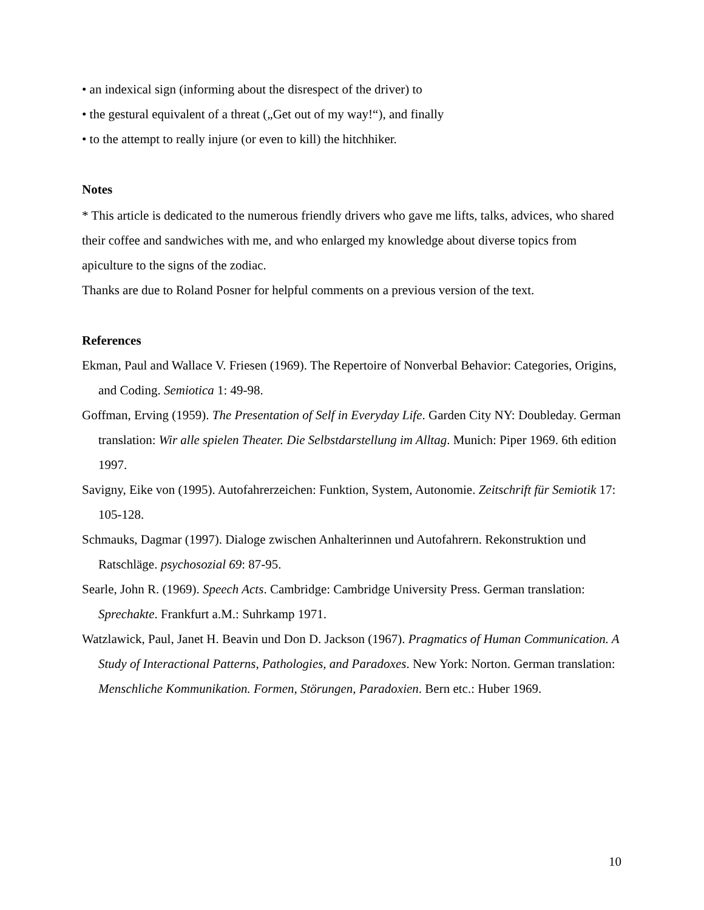• an indexical sign (informing about the disrespect of the driver) to
• the gestural equivalent of a threat („Get out of my way!“), and finally
• to the attempt to really injure (or even to kill) the hitchhiker.
Notes
* This article is dedicated to the numerous friendly drivers who gave me lifts, talks, advices, who shared their coffee and sandwiches with me, and who enlarged my knowledge about diverse topics from apiculture to the signs of the zodiac.
Thanks are due to Roland Posner for helpful comments on a previous version of the text.
References
Ekman, Paul and Wallace V. Friesen (1969). The Repertoire of Nonverbal Behavior: Categories, Origins, and Coding. Semiotica 1: 49-98.
Goffman, Erving (1959). The Presentation of Self in Everyday Life. Garden City NY: Doubleday. German translation: Wir alle spielen Theater. Die Selbstdarstellung im Alltag. Munich: Piper 1969. 6th edition 1997.
Savigny, Eike von (1995). Autofahrerzeichen: Funktion, System, Autonomie. Zeitschrift für Semiotik 17: 105-128.
Schmauks, Dagmar (1997). Dialoge zwischen Anhalterinnen und Autofahrern. Rekonstruktion und Ratschläge. psychosozial 69: 87-95.
Searle, John R. (1969). Speech Acts. Cambridge: Cambridge University Press. German translation: Sprechakte. Frankfurt a.M.: Suhrkamp 1971.
Watzlawick, Paul, Janet H. Beavin und Don D. Jackson (1967). Pragmatics of Human Communication. A Study of Interactional Patterns, Pathologies, and Paradoxes. New York: Norton. German translation: Menschliche Kommunikation. Formen, Störungen, Paradoxien. Bern etc.: Huber 1969.
10